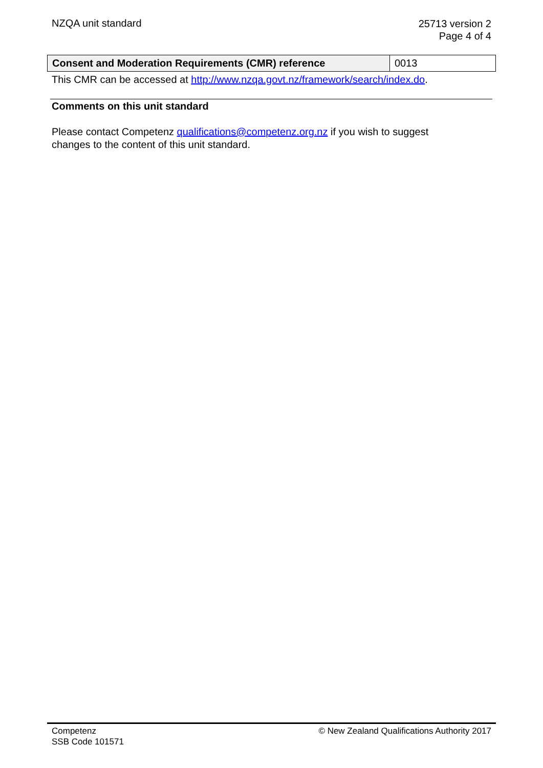NZQA unit standard
25713 version 2
Page 4 of 4
| Consent and Moderation Requirements (CMR) reference | 0013 |
This CMR can be accessed at http://www.nzqa.govt.nz/framework/search/index.do.
Comments on this unit standard
Please contact Competenz qualifications@competenz.org.nz if you wish to suggest
changes to the content of this unit standard.
Competenz
SSB Code 101571
© New Zealand Qualifications Authority 2017